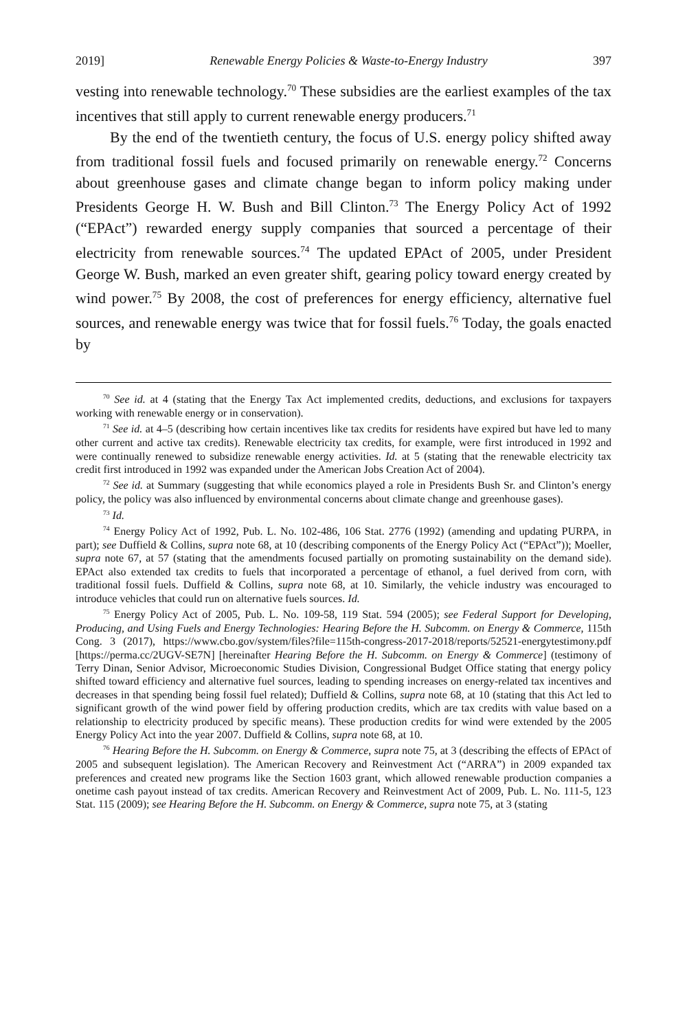2019] Renewable Energy Policies & Waste-to-Energy Industry 397
vesting into renewable technology.<sup>70</sup> These subsidies are the earliest examples of the tax incentives that still apply to current renewable energy producers.<sup>71</sup>
By the end of the twentieth century, the focus of U.S. energy policy shifted away from traditional fossil fuels and focused primarily on renewable energy.<sup>72</sup> Concerns about greenhouse gases and climate change began to inform policy making under Presidents George H. W. Bush and Bill Clinton.<sup>73</sup> The Energy Policy Act of 1992 (“EPAct”) rewarded energy supply companies that sourced a percentage of their electricity from renewable sources.<sup>74</sup> The updated EPAct of 2005, under President George W. Bush, marked an even greater shift, gearing policy toward energy created by wind power.<sup>75</sup> By 2008, the cost of preferences for energy efficiency, alternative fuel sources, and renewable energy was twice that for fossil fuels.<sup>76</sup> Today, the goals enacted by
<sup>70</sup> See id. at 4 (stating that the Energy Tax Act implemented credits, deductions, and exclusions for taxpayers working with renewable energy or in conservation).
<sup>71</sup> See id. at 4–5 (describing how certain incentives like tax credits for residents have expired but have led to many other current and active tax credits). Renewable electricity tax credits, for example, were first introduced in 1992 and were continually renewed to subsidize renewable energy activities. Id. at 5 (stating that the renewable electricity tax credit first introduced in 1992 was expanded under the American Jobs Creation Act of 2004).
<sup>72</sup> See id. at Summary (suggesting that while economics played a role in Presidents Bush Sr. and Clinton’s energy policy, the policy was also influenced by environmental concerns about climate change and greenhouse gases).
<sup>73</sup> Id.
<sup>74</sup> Energy Policy Act of 1992, Pub. L. No. 102-486, 106 Stat. 2776 (1992) (amending and updating PURPA, in part); see Duffield & Collins, supra note 68, at 10 (describing components of the Energy Policy Act (“EPAct”)); Moeller, supra note 67, at 57 (stating that the amendments focused partially on promoting sustainability on the demand side). EPAct also extended tax credits to fuels that incorporated a percentage of ethanol, a fuel derived from corn, with traditional fossil fuels. Duffield & Collins, supra note 68, at 10. Similarly, the vehicle industry was encouraged to introduce vehicles that could run on alternative fuels sources. Id.
<sup>75</sup> Energy Policy Act of 2005, Pub. L. No. 109-58, 119 Stat. 594 (2005); see Federal Support for Developing, Producing, and Using Fuels and Energy Technologies: Hearing Before the H. Subcomm. on Energy & Commerce, 115th Cong. 3 (2017), https://www.cbo.gov/system/files?file=115th-congress-2017-2018/reports/52521-energytestimony.pdf [https://perma.cc/2UGV-SE7N] [hereinafter Hearing Before the H. Subcomm. on Energy & Commerce] (testimony of Terry Dinan, Senior Advisor, Microeconomic Studies Division, Congressional Budget Office stating that energy policy shifted toward efficiency and alternative fuel sources, leading to spending increases on energy-related tax incentives and decreases in that spending being fossil fuel related); Duffield & Collins, supra note 68, at 10 (stating that this Act led to significant growth of the wind power field by offering production credits, which are tax credits with value based on a relationship to electricity produced by specific means). These production credits for wind were extended by the 2005 Energy Policy Act into the year 2007. Duffield & Collins, supra note 68, at 10.
<sup>76</sup> Hearing Before the H. Subcomm. on Energy & Commerce, supra note 75, at 3 (describing the effects of EPAct of 2005 and subsequent legislation). The American Recovery and Reinvestment Act (“ARRA”) in 2009 expanded tax preferences and created new programs like the Section 1603 grant, which allowed renewable production companies a onetime cash payout instead of tax credits. American Recovery and Reinvestment Act of 2009, Pub. L. No. 111-5, 123 Stat. 115 (2009); see Hearing Before the H. Subcomm. on Energy & Commerce, supra note 75, at 3 (stating